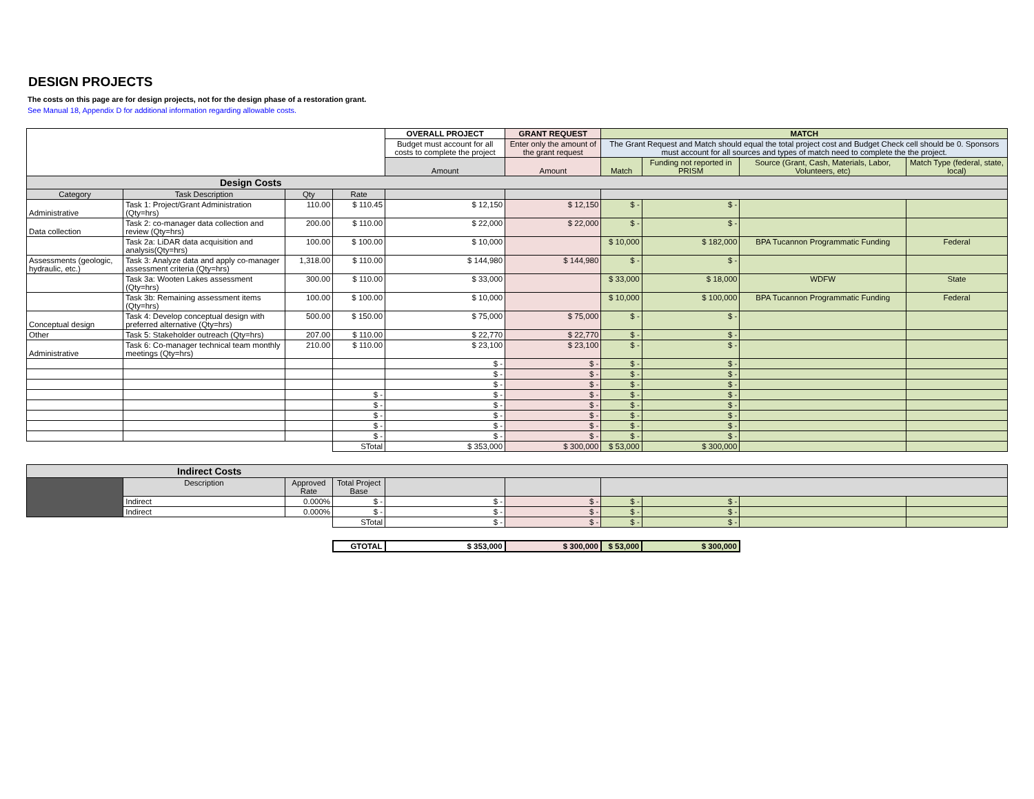DESIGN PROJECTS
The costs on this page are for design projects, not for the design phase of a restoration grant.
See Manual 18, Appendix D for additional information regarding allowable costs.
| | | | | OVERALL PROJECT | GRANT REQUEST | MATCH | | | |
| | | | | Budget must account for all costs to complete the project | Enter only the amount of the grant request | The Grant Request and Match should equal the total project cost and Budget Check cell should be 0. Sponsors must account for all sources and types of match need to complete the the project. | | | |
| | | | | Amount | Amount | Match | Funding not reported in PRISM | Source (Grant, Cash, Materials, Labor, Volunteers, etc) | Match Type (federal, state, local) |
| Design Costs | | | | | | | | | |
| Category | Task Description | Qty | Rate | | | | | | |
| Administrative | Task 1: Project/Grant Administration (Qty=hrs) | 110.00 | $ 110.45 | $ 12,150 | $ 12,150 | $ - | $ - | | |
| Data collection | Task 2: co-manager data collection and review (Qty=hrs) | 200.00 | $ 110.00 | $ 22,000 | $ 22,000 | $ - | $ - | | |
| | Task 2a: LiDAR data acquisition and analysis(Qty=hrs) | 100.00 | $ 100.00 | $ 10,000 | | $ 10,000 | $ 182,000 | BPA Tucannon Programmatic Funding | Federal |
| Assessments (geologic, hydraulic, etc.) | Task 3: Analyze data and apply co-manager assessment criteria (Qty=hrs) | 1,318.00 | $ 110.00 | $ 144,980 | $ 144,980 | $ - | $ - | | |
| | Task 3a: Wooten Lakes assessment (Qty=hrs) | 300.00 | $ 110.00 | $ 33,000 | | $ 33,000 | $ 18,000 | WDFW | State |
| | Task 3b: Remaining assessment items (Qty=hrs) | 100.00 | $ 100.00 | $ 10,000 | | $ 10,000 | $ 100,000 | BPA Tucannon Programmatic Funding | Federal |
| Conceptual design | Task 4: Develop conceptual design with preferred alternative (Qty=hrs) | 500.00 | $ 150.00 | $ 75,000 | $ 75,000 | $ - | $ - | | |
| Other | Task 5: Stakeholder outreach (Qty=hrs) | 207.00 | $ 110.00 | $ 22,770 | $ 22,770 | $ - | $ - | | |
| Administrative | Task 6: Co-manager technical team monthly meetings (Qty=hrs) | 210.00 | $ 110.00 | $ 23,100 | $ 23,100 | $ - | $ - | | |
| | | | | $ - | $ - | $ - | $ - | | |
| | | | | $ - | $ - | $ - | $ - | | |
| | | | | $ - | $ - | $ - | $ - | | |
| | | | $ - | $ - | $ - | $ - | $ - | | |
| | | | $ - | $ - | $ - | $ - | $ - | | |
| | | | $ - | $ - | $ - | $ - | $ - | | |
| | | | $ - | $ - | $ - | $ - | $ - | | |
| | | | $ - | $ - | $ - | $ - | $ - | | |
| | | | STotal | $ 353,000 | $ 300,000 | $ 53,000 | $ 300,000 | | |
| Indirect Costs | | | | | | | | | |
| | Description | Approved Rate | Total Project Base | | | | | | |
| | Indirect | 0.000% | $ - | $ - | $ - | $ - | $ - | | |
| | Indirect | 0.000% | $ - | $ - | $ - | $ - | $ - | | |
| | | | STotal | $ - | $ - | $ - | $ - | | |
| | | | GTOTAL | $ 353,000 | $ 300,000 | $ 53,000 | $ 300,000 | | |